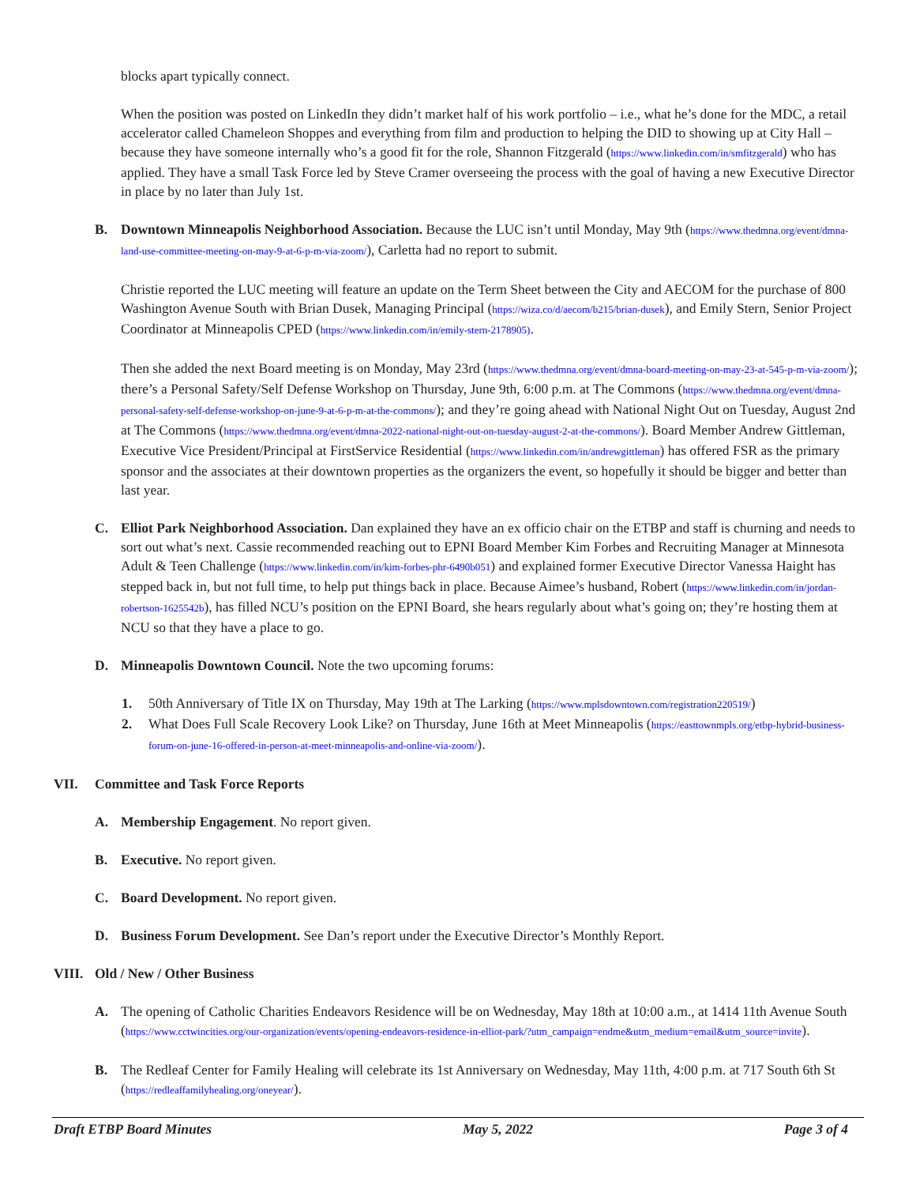blocks apart typically connect.
When the position was posted on LinkedIn they didn’t market half of his work portfolio – i.e., what he’s done for the MDC, a retail accelerator called Chameleon Shoppes and everything from film and production to helping the DID to showing up at City Hall – because they have someone internally who’s a good fit for the role, Shannon Fitzgerald (https://www.linkedin.com/in/smfitzgerald) who has applied. They have a small Task Force led by Steve Cramer overseeing the process with the goal of having a new Executive Director in place by no later than July 1st.
B. Downtown Minneapolis Neighborhood Association. Because the LUC isn’t until Monday, May 9th (https://www.thedmna.org/event/dmna-land-use-committee-meeting-on-may-9-at-6-p-m-via-zoom/), Carletta had no report to submit.
Christie reported the LUC meeting will feature an update on the Term Sheet between the City and AECOM for the purchase of 800 Washington Avenue South with Brian Dusek, Managing Principal (https://wiza.co/d/aecom/b215/brian-dusek), and Emily Stern, Senior Project Coordinator at Minneapolis CPED (https://www.linkedin.com/in/emily-stern-2178905).
Then she added the next Board meeting is on Monday, May 23rd (https://www.thedmna.org/event/dmna-board-meeting-on-may-23-at-545-p-m-via-zoom/); there’s a Personal Safety/Self Defense Workshop on Thursday, June 9th, 6:00 p.m. at The Commons (https://www.thedmna.org/event/dmna-personal-safety-self-defense-workshop-on-june-9-at-6-p-m-at-the-commons/); and they’re going ahead with National Night Out on Tuesday, August 2nd at The Commons (https://www.thedmna.org/event/dmna-2022-national-night-out-on-tuesday-august-2-at-the-commons/). Board Member Andrew Gittleman, Executive Vice President/Principal at FirstService Residential (https://www.linkedin.com/in/andrewgittleman) has offered FSR as the primary sponsor and the associates at their downtown properties as the organizers the event, so hopefully it should be bigger and better than last year.
C. Elliot Park Neighborhood Association. Dan explained they have an ex officio chair on the ETBP and staff is churning and needs to sort out what’s next. Cassie recommended reaching out to EPNI Board Member Kim Forbes and Recruiting Manager at Minnesota Adult & Teen Challenge (https://www.linkedin.com/in/kim-forbes-phr-6490b051) and explained former Executive Director Vanessa Haight has stepped back in, but not full time, to help put things back in place. Because Aimee’s husband, Robert (https://www.linkedin.com/in/jordan-robertson-1625542b), has filled NCU’s position on the EPNI Board, she hears regularly about what’s going on; they’re hosting them at NCU so that they have a place to go.
D. Minneapolis Downtown Council. Note the two upcoming forums:
1. 50th Anniversary of Title IX on Thursday, May 19th at The Larking (https://www.mplsdowntown.com/registration220519/)
2. What Does Full Scale Recovery Look Like? on Thursday, June 16th at Meet Minneapolis (https://easttownmpls.org/etbp-hybrid-business-forum-on-june-16-offered-in-person-at-meet-minneapolis-and-online-via-zoom/).
VII. Committee and Task Force Reports
A. Membership Engagement. No report given.
B. Executive. No report given.
C. Board Development. No report given.
D. Business Forum Development. See Dan’s report under the Executive Director’s Monthly Report.
VIII. Old / New / Other Business
A. The opening of Catholic Charities Endeavors Residence will be on Wednesday, May 18th at 10:00 a.m., at 1414 11th Avenue South (https://www.cctwincities.org/our-organization/events/opening-endeavors-residence-in-elliot-park/?utm_campaign=endme&utm_medium=email&utm_source=invite).
B. The Redleaf Center for Family Healing will celebrate its 1st Anniversary on Wednesday, May 11th, 4:00 p.m. at 717 South 6th St (https://redleaffamilyhealing.org/oneyear/).
Draft ETBP Board Minutes May 5, 2022 Page 3 of 4